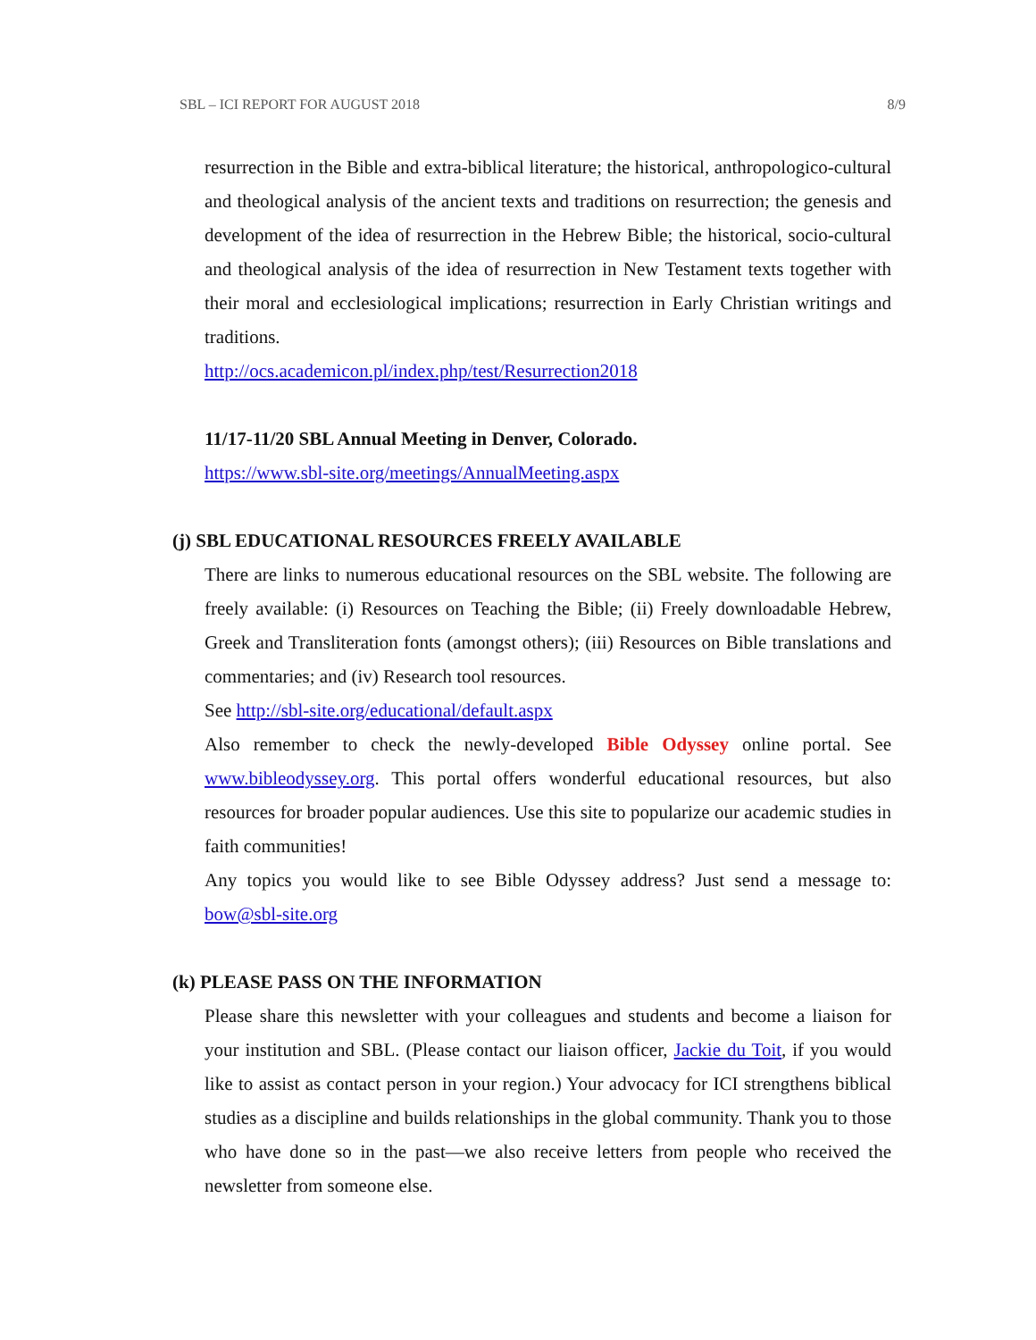SBL – ICI REPORT FOR AUGUST 2018 8/9
resurrection in the Bible and extra-biblical literature; the historical, anthropologico-cultural and theological analysis of the ancient texts and traditions on resurrection; the genesis and development of the idea of resurrection in the Hebrew Bible; the historical, socio-cultural and theological analysis of the idea of resurrection in New Testament texts together with their moral and ecclesiological implications; resurrection in Early Christian writings and traditions.
http://ocs.academicon.pl/index.php/test/Resurrection2018
11/17-11/20 SBL Annual Meeting in Denver, Colorado.
https://www.sbl-site.org/meetings/AnnualMeeting.aspx
(j) SBL EDUCATIONAL RESOURCES FREELY AVAILABLE
There are links to numerous educational resources on the SBL website. The following are freely available: (i) Resources on Teaching the Bible; (ii) Freely downloadable Hebrew, Greek and Transliteration fonts (amongst others); (iii) Resources on Bible translations and commentaries; and (iv) Research tool resources.
See http://sbl-site.org/educational/default.aspx
Also remember to check the newly-developed Bible Odyssey online portal. See www.bibleodyssey.org. This portal offers wonderful educational resources, but also resources for broader popular audiences. Use this site to popularize our academic studies in faith communities!
Any topics you would like to see Bible Odyssey address? Just send a message to: bow@sbl-site.org
(k) PLEASE PASS ON THE INFORMATION
Please share this newsletter with your colleagues and students and become a liaison for your institution and SBL. (Please contact our liaison officer, Jackie du Toit, if you would like to assist as contact person in your region.) Your advocacy for ICI strengthens biblical studies as a discipline and builds relationships in the global community. Thank you to those who have done so in the past—we also receive letters from people who received the newsletter from someone else.